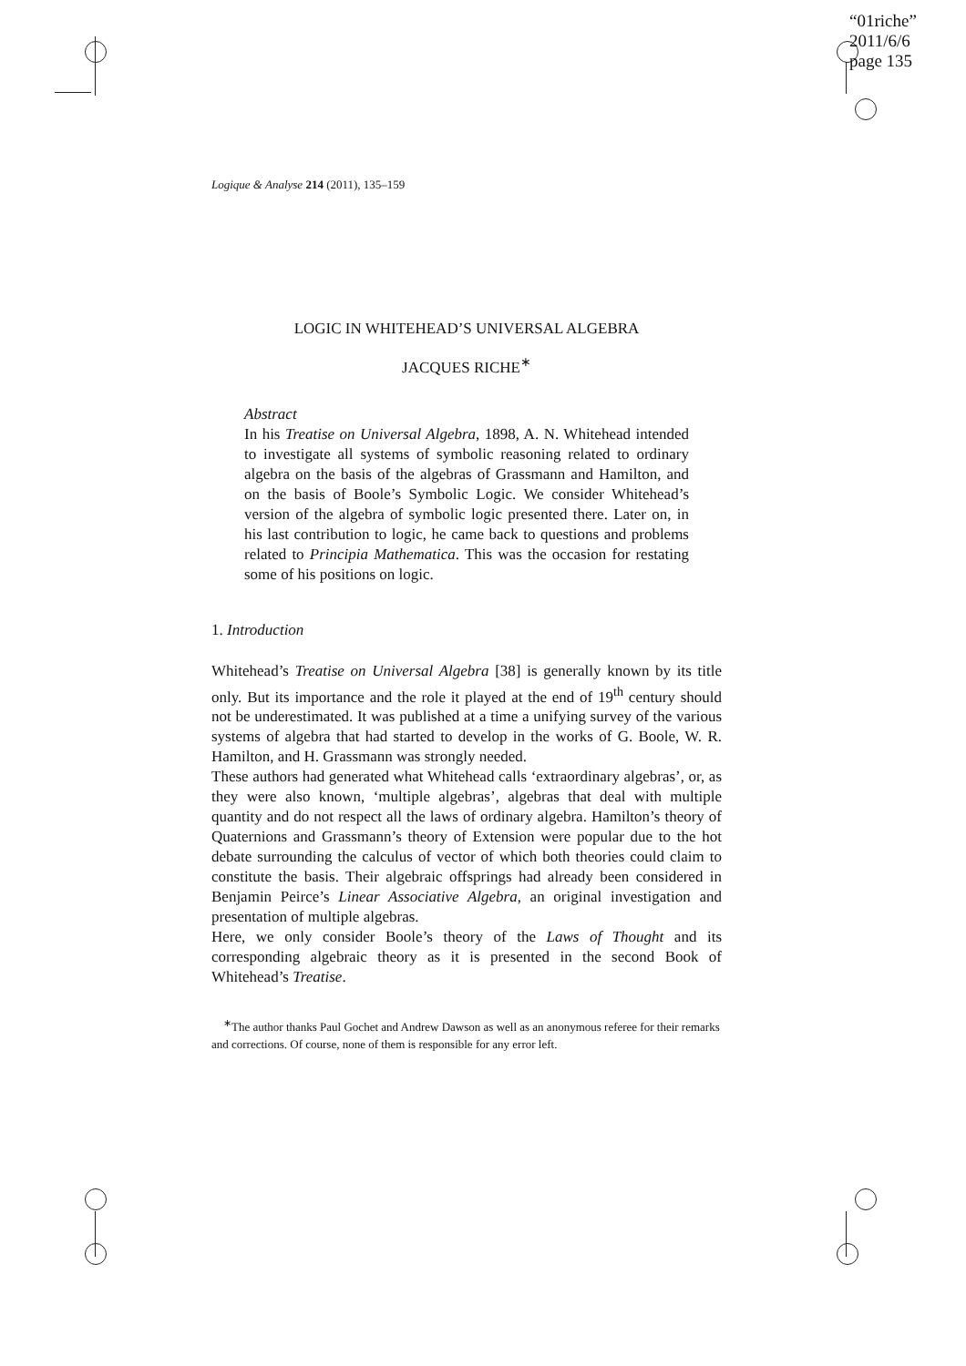“01riche”
2011/6/6
page 135
Logique & Analyse 214 (2011), 135–159
LOGIC IN WHITEHEAD’S UNIVERSAL ALGEBRA
JACQUES RICHE<sup>∗</sup>
Abstract
In his Treatise on Universal Algebra, 1898, A. N. Whitehead intended to investigate all systems of symbolic reasoning related to ordinary algebra on the basis of the algebras of Grassmann and Hamilton, and on the basis of Boole’s Symbolic Logic. We consider Whitehead’s version of the algebra of symbolic logic presented there. Later on, in his last contribution to logic, he came back to questions and problems related to Principia Mathematica. This was the occasion for restating some of his positions on logic.
1. Introduction
Whitehead’s Treatise on Universal Algebra [38] is generally known by its title only. But its importance and the role it played at the end of 19<sup>th</sup> century should not be underestimated. It was published at a time a unifying survey of the various systems of algebra that had started to develop in the works of G. Boole, W. R. Hamilton, and H. Grassmann was strongly needed.
These authors had generated what Whitehead calls ‘extraordinary algebras’, or, as they were also known, ‘multiple algebras’, algebras that deal with multiple quantity and do not respect all the laws of ordinary algebra. Hamilton’s theory of Quaternions and Grassmann’s theory of Extension were popular due to the hot debate surrounding the calculus of vector of which both theories could claim to constitute the basis. Their algebraic offsprings had already been considered in Benjamin Peirce’s Linear Associative Algebra, an original investigation and presentation of multiple algebras.
Here, we only consider Boole’s theory of the Laws of Thought and its corresponding algebraic theory as it is presented in the second Book of Whitehead’s Treatise.
<sup>∗</sup>The author thanks Paul Gochet and Andrew Dawson as well as an anonymous referee for their remarks and corrections. Of course, none of them is responsible for any error left.